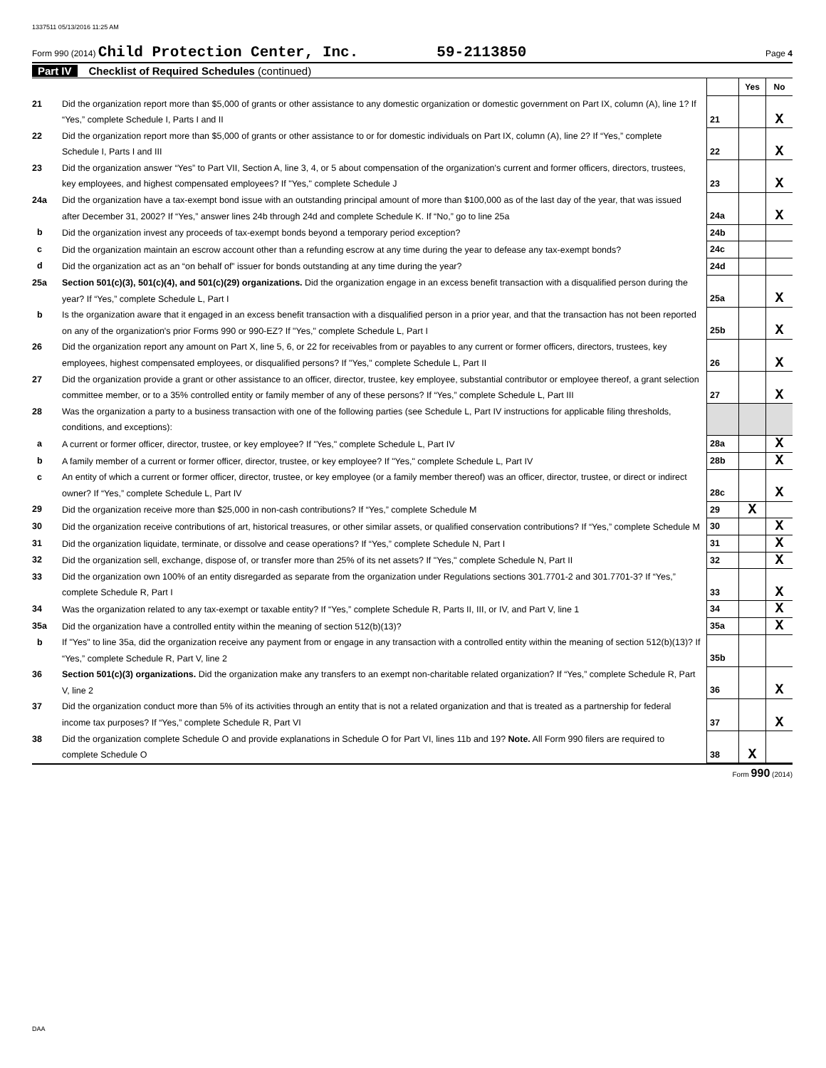1337511 05/13/2016 11:25 AM
Form 990 (2014) Child Protection Center, Inc. 59-2113850 Page 4
Part IV Checklist of Required Schedules (continued)
| | | | Yes | No |
| 21 | Did the organization report more than $5,000 of grants or other assistance to any domestic organization or domestic government on Part IX, column (A), line 1? If “Yes,” complete Schedule I, Parts I and II | 21 | | X |
| 22 | Did the organization report more than $5,000 of grants or other assistance to or for domestic individuals on Part IX, column (A), line 2? If “Yes,” complete Schedule I, Parts I and III | 22 | | X |
| 23 | Did the organization answer “Yes” to Part VII, Section A, line 3, 4, or 5 about compensation of the organization's current and former officers, directors, trustees, key employees, and highest compensated employees? If "Yes," complete Schedule J | 23 | | X |
| 24a | Did the organization have a tax-exempt bond issue with an outstanding principal amount of more than $100,000 as of the last day of the year, that was issued after December 31, 2002? If “Yes,” answer lines 24b through 24d and complete Schedule K. If “No,” go to line 25a | 24a | | X |
| b | Did the organization invest any proceeds of tax-exempt bonds beyond a temporary period exception? | 24b | | |
| c | Did the organization maintain an escrow account other than a refunding escrow at any time during the year to defease any tax-exempt bonds? | 24c | | |
| d | Did the organization act as an “on behalf of” issuer for bonds outstanding at any time during the year? | 24d | | |
| 25a | Section 501(c)(3), 501(c)(4), and 501(c)(29) organizations. Did the organization engage in an excess benefit transaction with a disqualified person during the year? If “Yes,” complete Schedule L, Part I | 25a | | X |
| b | Is the organization aware that it engaged in an excess benefit transaction with a disqualified person in a prior year, and that the transaction has not been reported on any of the organization's prior Forms 990 or 990-EZ? If "Yes," complete Schedule L, Part I | 25b | | X |
| 26 | Did the organization report any amount on Part X, line 5, 6, or 22 for receivables from or payables to any current or former officers, directors, trustees, key employees, highest compensated employees, or disqualified persons? If "Yes," complete Schedule L, Part II | 26 | | X |
| 27 | Did the organization provide a grant or other assistance to an officer, director, trustee, key employee, substantial contributor or employee thereof, a grant selection committee member, or to a 35% controlled entity or family member of any of these persons? If “Yes,” complete Schedule L, Part III | 27 | | X |
| 28 | Was the organization a party to a business transaction with one of the following parties (see Schedule L, Part IV instructions for applicable filing thresholds, conditions, and exceptions): | | | |
| a | A current or former officer, director, trustee, or key employee? If "Yes," complete Schedule L, Part IV | 28a | | X |
| b | A family member of a current or former officer, director, trustee, or key employee? If "Yes," complete Schedule L, Part IV | 28b | | X |
| c | An entity of which a current or former officer, director, trustee, or key employee (or a family member thereof) was an officer, director, trustee, or direct or indirect owner? If “Yes,” complete Schedule L, Part IV | 28c | | X |
| 29 | Did the organization receive more than $25,000 in non-cash contributions? If “Yes,” complete Schedule M | 29 | X | |
| 30 | Did the organization receive contributions of art, historical treasures, or other similar assets, or qualified conservation contributions? If “Yes,” complete Schedule M | 30 | | X |
| 31 | Did the organization liquidate, terminate, or dissolve and cease operations? If “Yes,” complete Schedule N, Part I | 31 | | X |
| 32 | Did the organization sell, exchange, dispose of, or transfer more than 25% of its net assets? If "Yes," complete Schedule N, Part II | 32 | | X |
| 33 | Did the organization own 100% of an entity disregarded as separate from the organization under Regulations sections 301.7701-2 and 301.7701-3? If “Yes,” complete Schedule R, Part I | 33 | | X |
| 34 | Was the organization related to any tax-exempt or taxable entity? If “Yes,” complete Schedule R, Parts II, III, or IV, and Part V, line 1 | 34 | | X |
| 35a | Did the organization have a controlled entity within the meaning of section 512(b)(13)? | 35a | | X |
| b | If "Yes" to line 35a, did the organization receive any payment from or engage in any transaction with a controlled entity within the meaning of section 512(b)(13)? If “Yes,” complete Schedule R, Part V, line 2 | 35b | | |
| 36 | Section 501(c)(3) organizations. Did the organization make any transfers to an exempt non-charitable related organization? If “Yes,” complete Schedule R, Part V, line 2 | 36 | | X |
| 37 | Did the organization conduct more than 5% of its activities through an entity that is not a related organization and that is treated as a partnership for federal income tax purposes? If “Yes,” complete Schedule R, Part VI | 37 | | X |
| 38 | Did the organization complete Schedule O and provide explanations in Schedule O for Part VI, lines 11b and 19? Note. All Form 990 filers are required to complete Schedule O | 38 | X | |
Form 990 (2014)
DAA